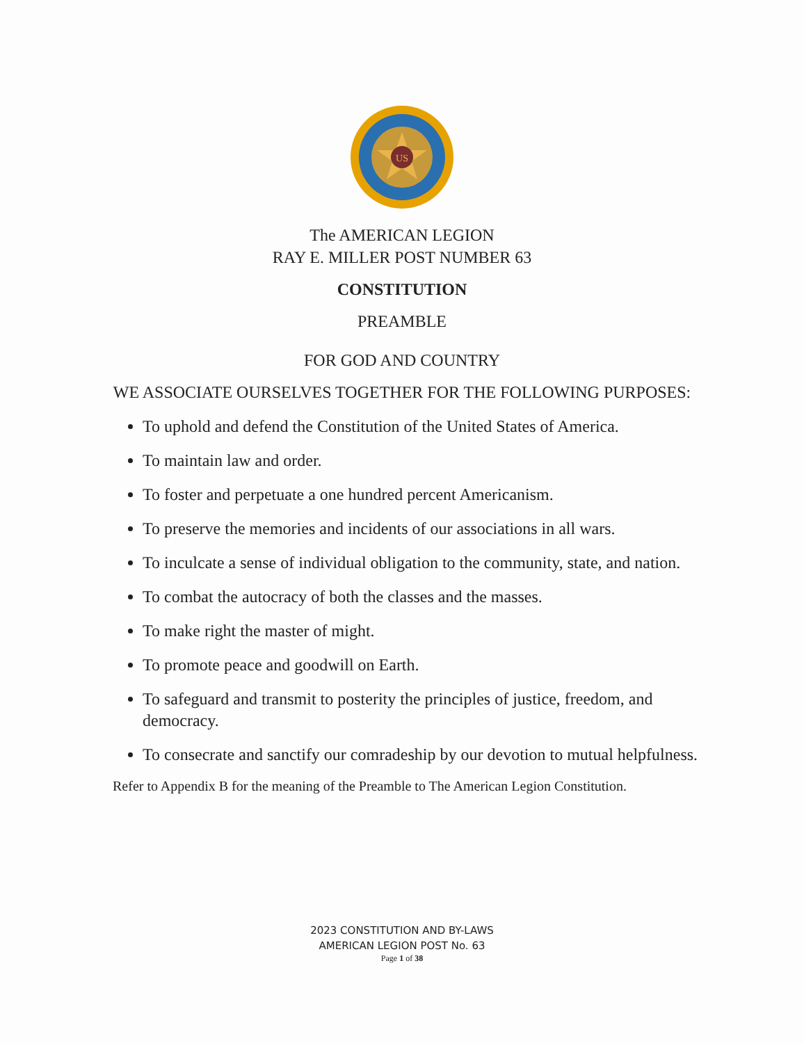US
The AMERICAN LEGION
RAY E. MILLER POST NUMBER 63
CONSTITUTION
PREAMBLE
FOR GOD AND COUNTRY
WE ASSOCIATE OURSELVES TOGETHER FOR THE FOLLOWING PURPOSES:
To uphold and defend the Constitution of the United States of America.
To maintain law and order.
To foster and perpetuate a one hundred percent Americanism.
To preserve the memories and incidents of our associations in all wars.
To inculcate a sense of individual obligation to the community, state, and nation.
To combat the autocracy of both the classes and the masses.
To make right the master of might.
To promote peace and goodwill on Earth.
To safeguard and transmit to posterity the principles of justice, freedom, and democracy.
To consecrate and sanctify our comradeship by our devotion to mutual helpfulness.
Refer to Appendix B for the meaning of the Preamble to The American Legion Constitution.
2023 CONSTITUTION AND BY-LAWS
AMERICAN LEGION POST No. 63
Page 1 of 38